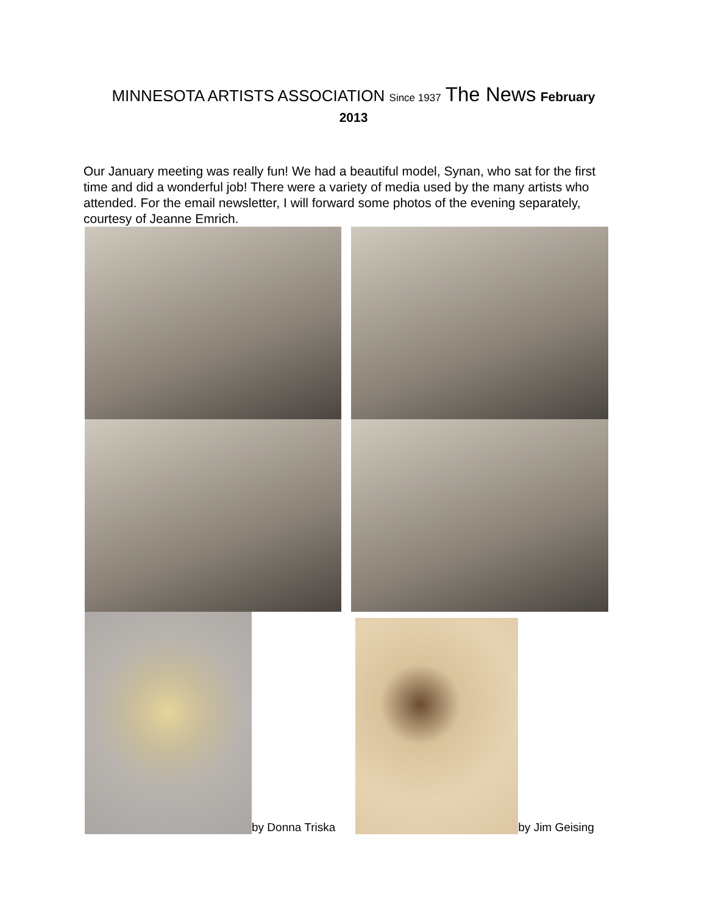MINNESOTA ARTISTS ASSOCIATION Since 1937 The News February
2013
Our January meeting was really fun! We had a beautiful model, Synan, who sat for the first time and did a wonderful job! There were a variety of media used by the many artists who attended. For the email newsletter, I will forward some photos of the evening separately, courtesy of Jeanne Emrich.
by Donna Triska
by Jim Geising